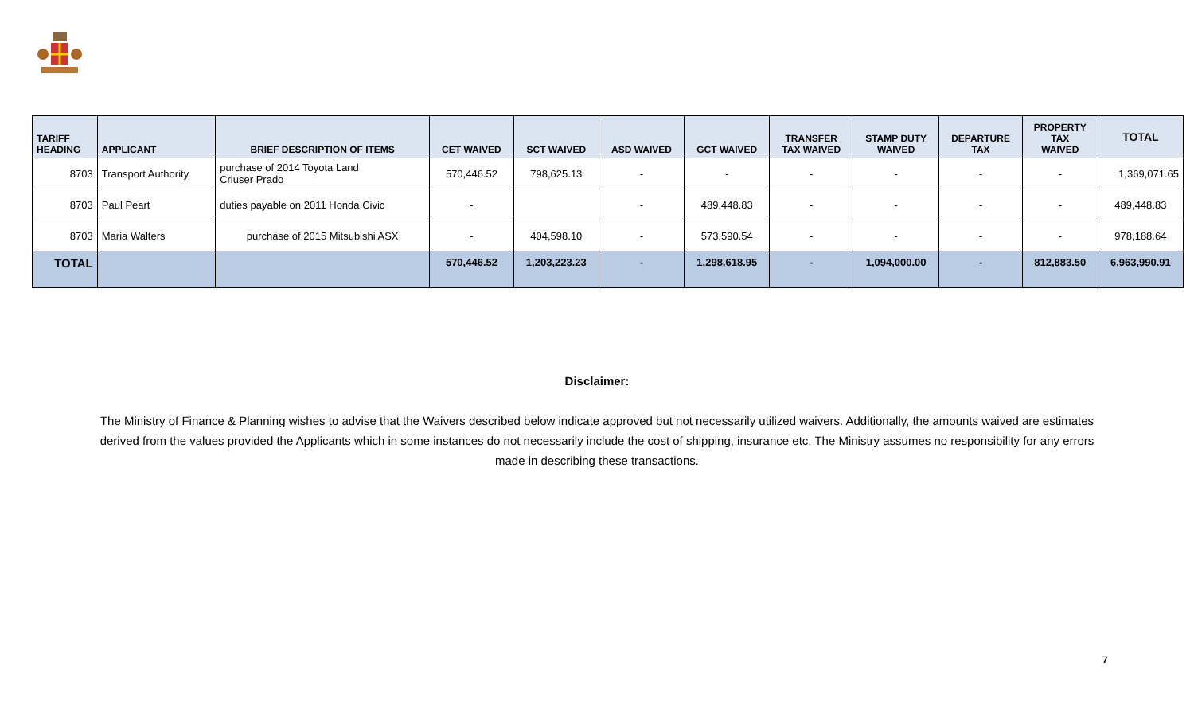| TARIFF HEADING | APPLICANT | BRIEF DESCRIPTION OF ITEMS | CET WAIVED | SCT WAIVED | ASD WAIVED | GCT WAIVED | TRANSFER TAX WAIVED | STAMP DUTY WAIVED | DEPARTURE TAX | PROPERTY TAX WAIVED | TOTAL |
| --- | --- | --- | --- | --- | --- | --- | --- | --- | --- | --- | --- |
| 8703 | Transport Authority | purchase of 2014 Toyota Land Criuser Prado | 570,446.52 | 798,625.13 | - | - | - | - | - | - | 1,369,071.65 |
| 8703 | Paul Peart | duties payable on 2011 Honda Civic | - | | - | 489,448.83 | - | - | - | - | 489,448.83 |
| 8703 | Maria Walters | purchase of 2015 Mitsubishi ASX | - | 404,598.10 | - | 573,590.54 | - | - | - | - | 978,188.64 |
| TOTAL | | | 570,446.52 | 1,203,223.23 | - | 1,298,618.95 | - | 1,094,000.00 | - | 812,883.50 | 6,963,990.91 |
Disclaimer:
The Ministry of Finance & Planning wishes to advise that the Waivers described below indicate approved but not necessarily utilized waivers. Additionally, the amounts waived are estimates derived from the values provided the Applicants which in some instances do not necessarily include the cost of shipping, insurance etc. The Ministry assumes no responsibility for any errors made in describing these transactions.
7